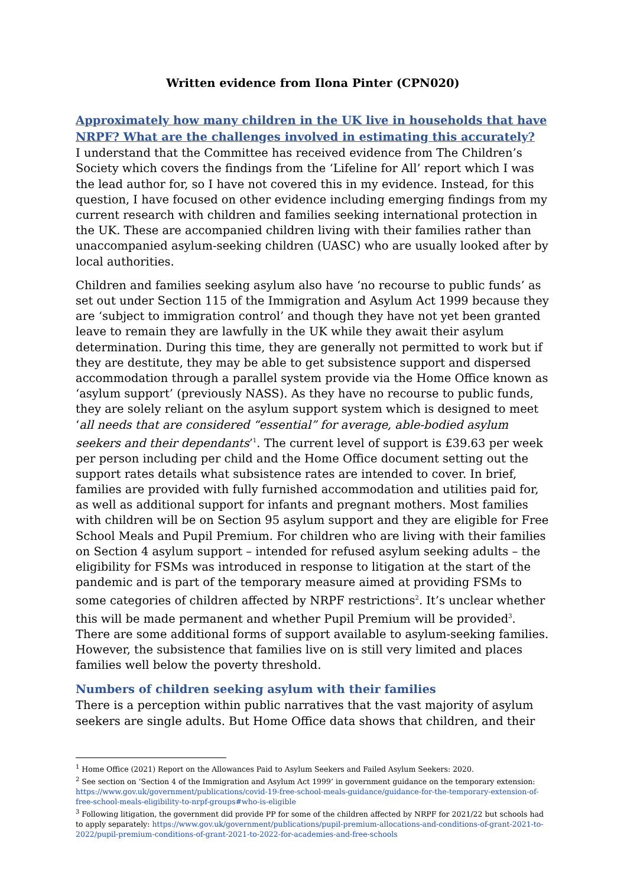Written evidence from Ilona Pinter (CPN020)
Approximately how many children in the UK live in households that have NRPF? What are the challenges involved in estimating this accurately?
I understand that the Committee has received evidence from The Children’s Society which covers the findings from the ‘Lifeline for All’ report which I was the lead author for, so I have not covered this in my evidence. Instead, for this question, I have focused on other evidence including emerging findings from my current research with children and families seeking international protection in the UK. These are accompanied children living with their families rather than unaccompanied asylum-seeking children (UASC) who are usually looked after by local authorities.
Children and families seeking asylum also have ‘no recourse to public funds’ as set out under Section 115 of the Immigration and Asylum Act 1999 because they are ‘subject to immigration control’ and though they have not yet been granted leave to remain they are lawfully in the UK while they await their asylum determination. During this time, they are generally not permitted to work but if they are destitute, they may be able to get subsistence support and dispersed accommodation through a parallel system provide via the Home Office known as ‘asylum support’ (previously NASS). As they have no recourse to public funds, they are solely reliant on the asylum support system which is designed to meet ‘all needs that are considered “essential” for average, able-bodied asylum seekers and their dependants’<sup>1</sup>. The current level of support is £39.63 per week per person including per child and the Home Office document setting out the support rates details what subsistence rates are intended to cover. In brief, families are provided with fully furnished accommodation and utilities paid for, as well as additional support for infants and pregnant mothers. Most families with children will be on Section 95 asylum support and they are eligible for Free School Meals and Pupil Premium. For children who are living with their families on Section 4 asylum support – intended for refused asylum seeking adults – the eligibility for FSMs was introduced in response to litigation at the start of the pandemic and is part of the temporary measure aimed at providing FSMs to some categories of children affected by NRPF restrictions<sup>2</sup>. It’s unclear whether this will be made permanent and whether Pupil Premium will be provided<sup>3</sup>. There are some additional forms of support available to asylum-seeking families. However, the subsistence that families live on is still very limited and places families well below the poverty threshold.
Numbers of children seeking asylum with their families
There is a perception within public narratives that the vast majority of asylum seekers are single adults. But Home Office data shows that children, and their
<sup>1</sup> Home Office (2021) Report on the Allowances Paid to Asylum Seekers and Failed Asylum Seekers: 2020.
<sup>2</sup> See section on ‘Section 4 of the Immigration and Asylum Act 1999’ in government guidance on the temporary extension: https://www.gov.uk/government/publications/covid-19-free-school-meals-guidance/guidance-for-the-temporary-extension-of-free-school-meals-eligibility-to-nrpf-groups#who-is-eligible
<sup>3</sup> Following litigation, the government did provide PP for some of the children affected by NRPF for 2021/22 but schools had to apply separately: https://www.gov.uk/government/publications/pupil-premium-allocations-and-conditions-of-grant-2021-to-2022/pupil-premium-conditions-of-grant-2021-to-2022-for-academies-and-free-schools